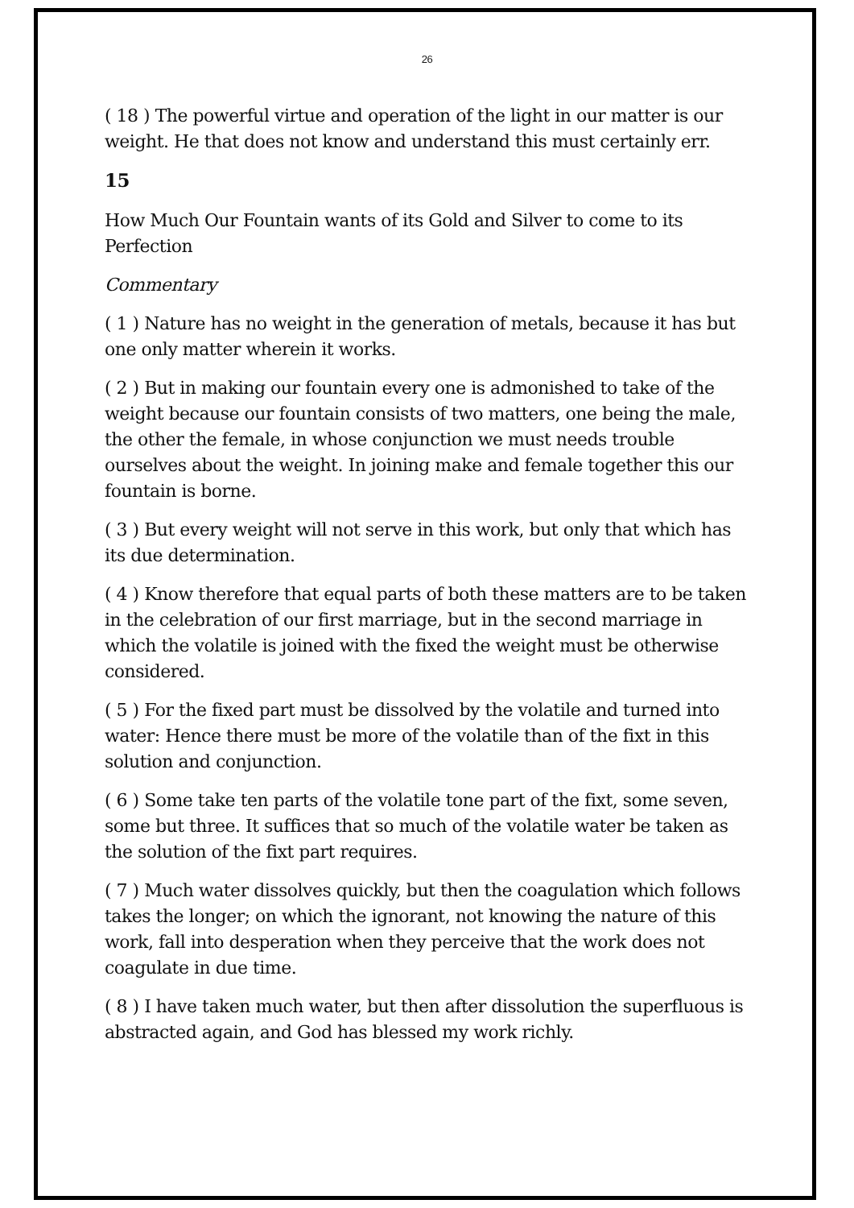26
( 18 ) The powerful virtue and operation of the light in our matter is our weight. He that does not know and understand this must certainly err.
15
How Much Our Fountain wants of its Gold and Silver to come to its Perfection
Commentary
( 1 ) Nature has no weight in the generation of metals, because it has but one only matter wherein it works.
( 2 ) But in making our fountain every one is admonished to take of the weight because our fountain consists of two matters, one being the male, the other the female, in whose conjunction we must needs trouble ourselves about the weight. In joining make and female together this our fountain is borne.
( 3 ) But every weight will not serve in this work, but only that which has its due determination.
( 4 ) Know therefore that equal parts of both these matters are to be taken in the celebration of our first marriage, but in the second marriage in which the volatile is joined with the fixed the weight must be otherwise considered.
( 5 ) For the fixed part must be dissolved by the volatile and turned into water: Hence there must be more of the volatile than of the fixt in this solution and conjunction.
( 6 ) Some take ten parts of the volatile tone part of the fixt, some seven, some but three. It suffices that so much of the volatile water be taken as the solution of the fixt part requires.
( 7 ) Much water dissolves quickly, but then the coagulation which follows takes the longer; on which the ignorant, not knowing the nature of this work, fall into desperation when they perceive that the work does not coagulate in due time.
( 8 ) I have taken much water, but then after dissolution the superfluous is abstracted again, and God has blessed my work richly.